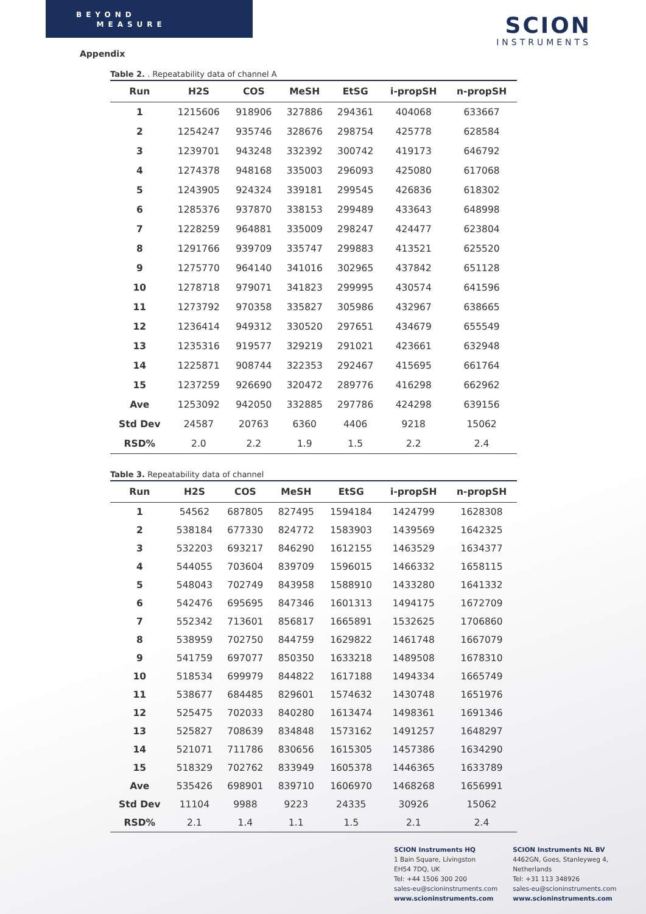BEYOND
MEASURE
SCION
INSTRUMENTS
Appendix
Table 2. . Repeatability data of channel A
| Run | H2S | COS | MeSH | EtSG | i-propSH | n-propSH |
| --- | --- | --- | --- | --- | --- | --- |
| 1 | 1215606 | 918906 | 327886 | 294361 | 404068 | 633667 |
| 2 | 1254247 | 935746 | 328676 | 298754 | 425778 | 628584 |
| 3 | 1239701 | 943248 | 332392 | 300742 | 419173 | 646792 |
| 4 | 1274378 | 948168 | 335003 | 296093 | 425080 | 617068 |
| 5 | 1243905 | 924324 | 339181 | 299545 | 426836 | 618302 |
| 6 | 1285376 | 937870 | 338153 | 299489 | 433643 | 648998 |
| 7 | 1228259 | 964881 | 335009 | 298247 | 424477 | 623804 |
| 8 | 1291766 | 939709 | 335747 | 299883 | 413521 | 625520 |
| 9 | 1275770 | 964140 | 341016 | 302965 | 437842 | 651128 |
| 10 | 1278718 | 979071 | 341823 | 299995 | 430574 | 641596 |
| 11 | 1273792 | 970358 | 335827 | 305986 | 432967 | 638665 |
| 12 | 1236414 | 949312 | 330520 | 297651 | 434679 | 655549 |
| 13 | 1235316 | 919577 | 329219 | 291021 | 423661 | 632948 |
| 14 | 1225871 | 908744 | 322353 | 292467 | 415695 | 661764 |
| 15 | 1237259 | 926690 | 320472 | 289776 | 416298 | 662962 |
| Ave | 1253092 | 942050 | 332885 | 297786 | 424298 | 639156 |
| Std Dev | 24587 | 20763 | 6360 | 4406 | 9218 | 15062 |
| RSD% | 2.0 | 2.2 | 1.9 | 1.5 | 2.2 | 2.4 |
Table 3. Repeatability data of channel
| Run | H2S | COS | MeSH | EtSG | i-propSH | n-propSH |
| --- | --- | --- | --- | --- | --- | --- |
| 1 | 54562 | 687805 | 827495 | 1594184 | 1424799 | 1628308 |
| 2 | 538184 | 677330 | 824772 | 1583903 | 1439569 | 1642325 |
| 3 | 532203 | 693217 | 846290 | 1612155 | 1463529 | 1634377 |
| 4 | 544055 | 703604 | 839709 | 1596015 | 1466332 | 1658115 |
| 5 | 548043 | 702749 | 843958 | 1588910 | 1433280 | 1641332 |
| 6 | 542476 | 695695 | 847346 | 1601313 | 1494175 | 1672709 |
| 7 | 552342 | 713601 | 856817 | 1665891 | 1532625 | 1706860 |
| 8 | 538959 | 702750 | 844759 | 1629822 | 1461748 | 1667079 |
| 9 | 541759 | 697077 | 850350 | 1633218 | 1489508 | 1678310 |
| 10 | 518534 | 699979 | 844822 | 1617188 | 1494334 | 1665749 |
| 11 | 538677 | 684485 | 829601 | 1574632 | 1430748 | 1651976 |
| 12 | 525475 | 702033 | 840280 | 1613474 | 1498361 | 1691346 |
| 13 | 525827 | 708639 | 834848 | 1573162 | 1491257 | 1648297 |
| 14 | 521071 | 711786 | 830656 | 1615305 | 1457386 | 1634290 |
| 15 | 518329 | 702762 | 833949 | 1605378 | 1446365 | 1633789 |
| Ave | 535426 | 698901 | 839710 | 1606970 | 1468268 | 1656991 |
| Std Dev | 11104 | 9988 | 9223 | 24335 | 30926 | 15062 |
| RSD% | 2.1 | 1.4 | 1.1 | 1.5 | 2.1 | 2.4 |
SCION Instruments HQ
1 Bain Square, Livingston
EH54 7DQ, UK
Tel: +44 1506 300 200
sales-eu@scioninstruments.com
www.scioninstruments.com
SCION Instruments NL BV
4462GN, Goes, Stanleyweg 4,
Netherlands
Tel: +31 113 348926
sales-eu@scioninstruments.com
www.scioninstruments.com